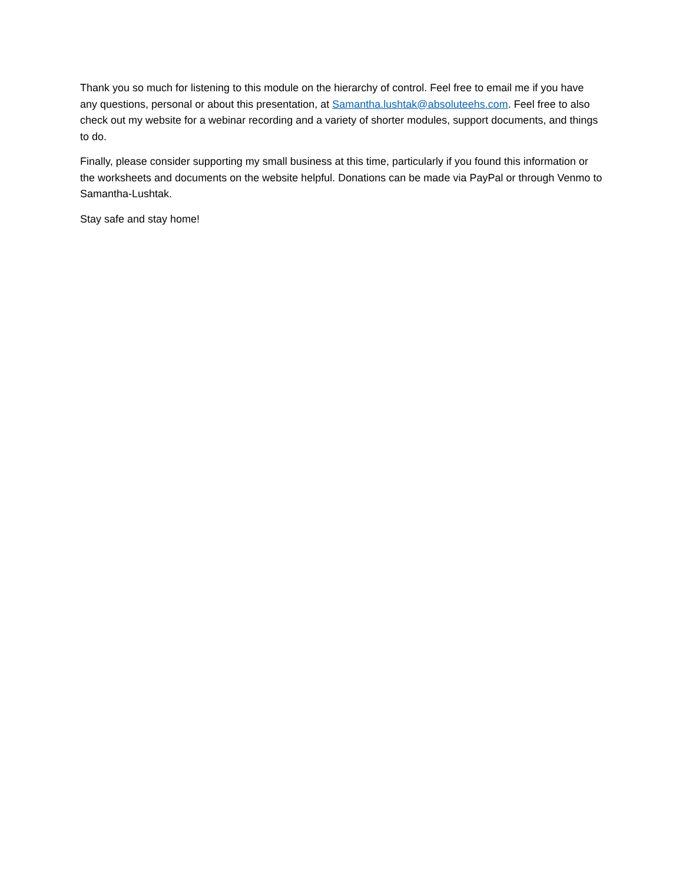Thank you so much for listening to this module on the hierarchy of control. Feel free to email me if you have any questions, personal or about this presentation, at Samantha.lushtak@absoluteehs.com. Feel free to also check out my website for a webinar recording and a variety of shorter modules, support documents, and things to do.
Finally, please consider supporting my small business at this time, particularly if you found this information or the worksheets and documents on the website helpful. Donations can be made via PayPal or through Venmo to Samantha-Lushtak.
Stay safe and stay home!